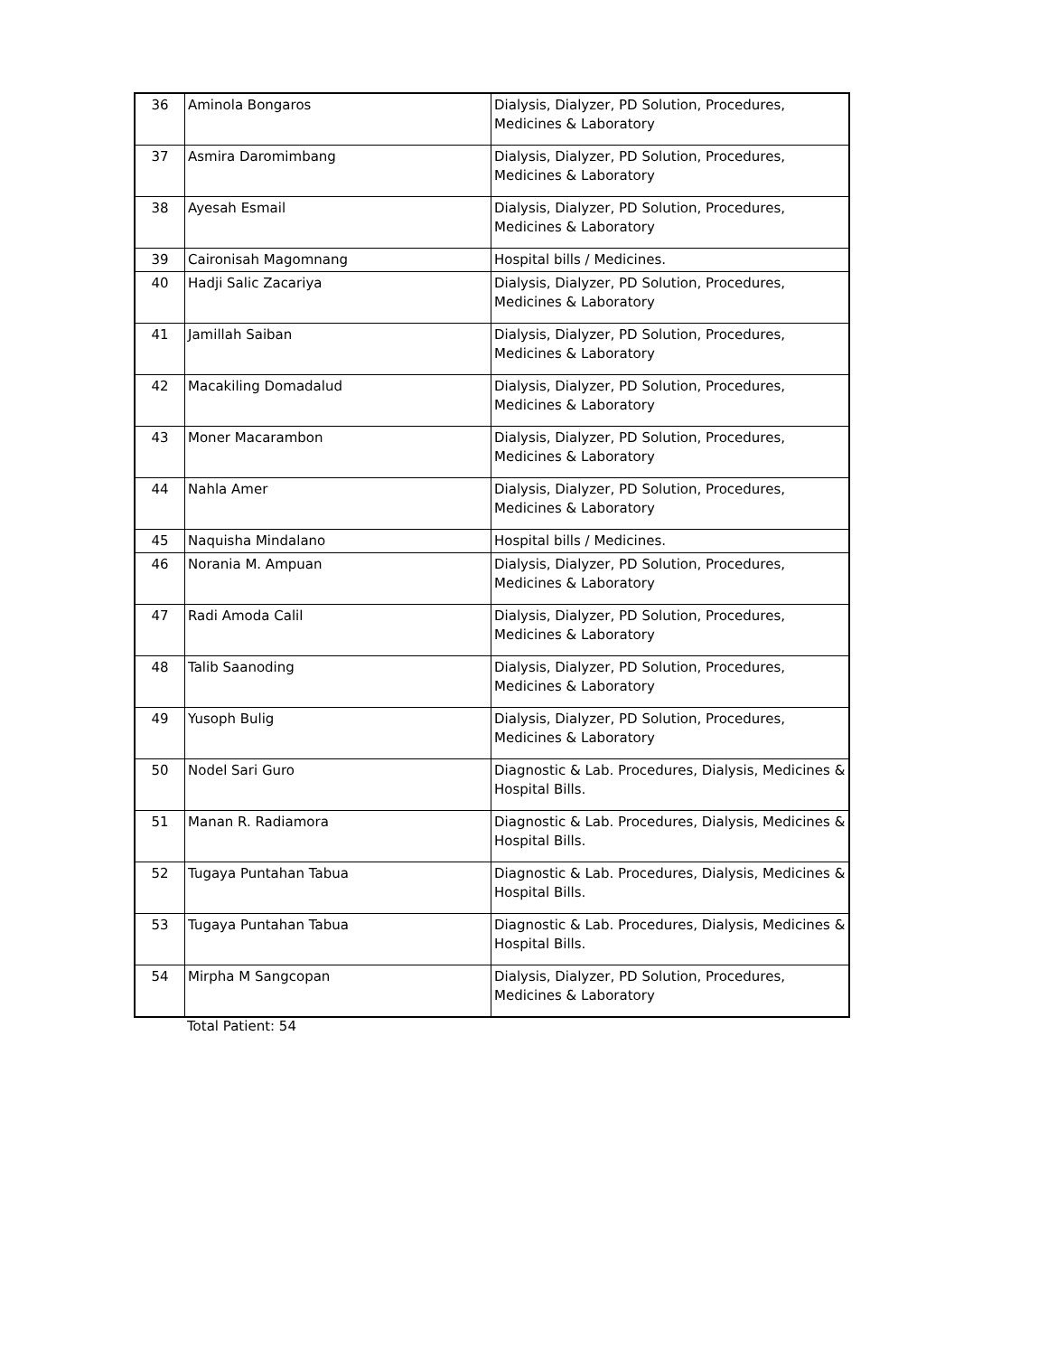| 36 | Aminola Bongaros | Dialysis, Dialyzer, PD Solution, Procedures, Medicines & Laboratory |
| 37 | Asmira Daromimbang | Dialysis, Dialyzer, PD Solution, Procedures, Medicines & Laboratory |
| 38 | Ayesah Esmail | Dialysis, Dialyzer, PD Solution, Procedures, Medicines & Laboratory |
| 39 | Caironisah Magomnang | Hospital bills / Medicines. |
| 40 | Hadji Salic Zacariya | Dialysis, Dialyzer, PD Solution, Procedures, Medicines & Laboratory |
| 41 | Jamillah Saiban | Dialysis, Dialyzer, PD Solution, Procedures, Medicines & Laboratory |
| 42 | Macakiling Domadalud | Dialysis, Dialyzer, PD Solution, Procedures, Medicines & Laboratory |
| 43 | Moner Macarambon | Dialysis, Dialyzer, PD Solution, Procedures, Medicines & Laboratory |
| 44 | Nahla Amer | Dialysis, Dialyzer, PD Solution, Procedures, Medicines & Laboratory |
| 45 | Naquisha Mindalano | Hospital bills / Medicines. |
| 46 | Norania M. Ampuan | Dialysis, Dialyzer, PD Solution, Procedures, Medicines & Laboratory |
| 47 | Radi Amoda Calil | Dialysis, Dialyzer, PD Solution, Procedures, Medicines & Laboratory |
| 48 | Talib Saanoding | Dialysis, Dialyzer, PD Solution, Procedures, Medicines & Laboratory |
| 49 | Yusoph Bulig | Dialysis, Dialyzer, PD Solution, Procedures, Medicines & Laboratory |
| 50 | Nodel Sari Guro | Diagnostic & Lab. Procedures, Dialysis, Medicines & Hospital Bills. |
| 51 | Manan R. Radiamora | Diagnostic & Lab. Procedures, Dialysis, Medicines & Hospital Bills. |
| 52 | Tugaya Puntahan Tabua | Diagnostic & Lab. Procedures, Dialysis, Medicines & Hospital Bills. |
| 53 | Tugaya Puntahan Tabua | Diagnostic & Lab. Procedures, Dialysis, Medicines & Hospital Bills. |
| 54 | Mirpha M Sangcopan | Dialysis, Dialyzer, PD Solution, Procedures, Medicines & Laboratory |
Total Patient: 54